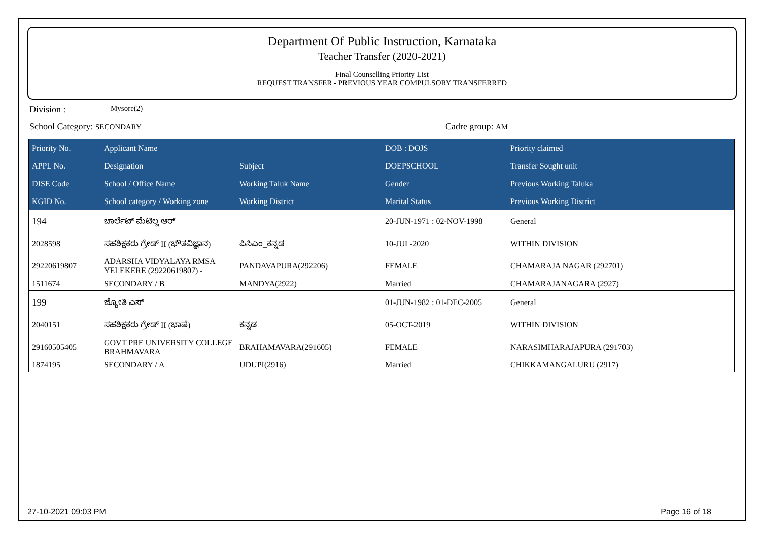Department Of Public Instruction, Karnataka
Teacher Transfer (2020-2021)
Final Counselling Priority List
REQUEST TRANSFER - PREVIOUS YEAR COMPULSORY TRANSFERRED
Division : Mysore(2)
School Category: SECONDARY Cadre group: AM
| Priority No. | Applicant Name | | DOB : DOJS | Priority claimed |
| --- | --- | --- | --- | --- |
| APPL No. | Designation | Subject | DOEPSCHOOL | Transfer Sought unit |
| DISE Code | School / Office Name | Working Taluk Name | Gender | Previous Working Taluka |
| KGID No. | School category / Working zone | Working District | Marital Status | Previous Working District |
| 194 | ಚಾರ್ಲೆಟ್ ಮೆಟಿಲ್ಡ ಆರ್ | | 20-JUN-1971 : 02-NOV-1998 | General |
| 2028598 | ಸಹಶಿಕ್ಷಕರು ಗ್ರೇಡ್ II (ಭೌತವಿಜ್ಞಾನ) | ಪಿಸಿಎಂ_ಕನ್ನಡ | 10-JUL-2020 | WITHIN DIVISION |
| 29220619807 | ADARSHA VIDYALAYA RMSA YELEKERE (29220619807) - | PANDAVAPURA(292206) | FEMALE | CHAMARAJA NAGAR (292701) |
| 1511674 | SECONDARY / B | MANDYA(2922) | Married | CHAMARAJANAGARA (2927) |
| 199 | ಜ್ಯೋತಿ ಎಸ್ | | 01-JUN-1982 : 01-DEC-2005 | General |
| 2040151 | ಸಹಶಿಕ್ಷಕರು ಗ್ರೇಡ್ II (ಭಾಷೆ) | ಕನ್ನಡ | 05-OCT-2019 | WITHIN DIVISION |
| 29160505405 | GOVT PRE UNIVERSITY COLLEGE BRAHMAVARA | BRAHAMAVARA(291605) | FEMALE | NARASIMHARAJAPURA (291703) |
| 1874195 | SECONDARY / A | UDUPI(2916) | Married | CHIKKAMANGALURU (2917) |
27-10-2021 09:03 PM Page 16 of 18